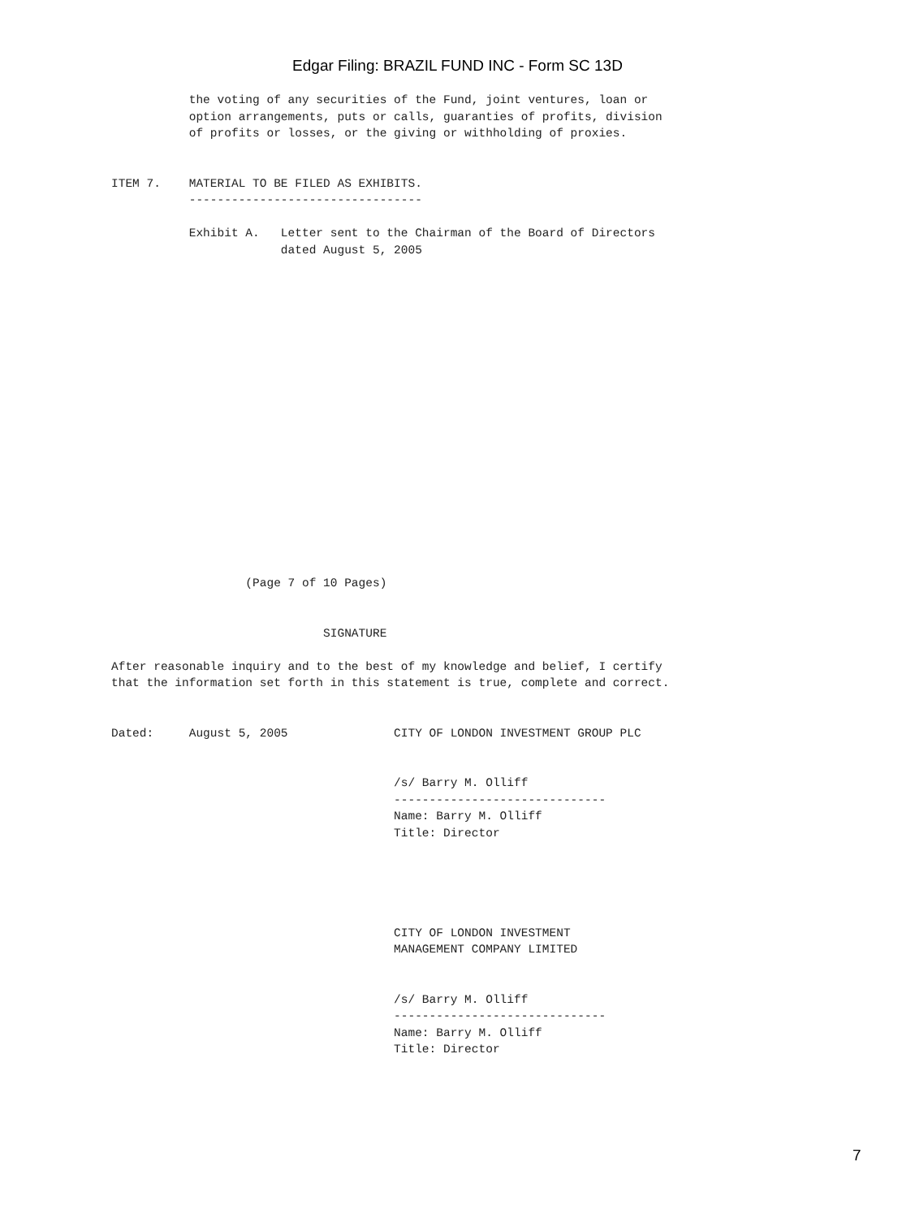Edgar Filing: BRAZIL FUND INC - Form SC 13D
           the voting of any securities of the Fund, joint ventures, loan or
           option arrangements, puts or calls, guaranties of profits, division
           of profits or losses, or the giving or withholding of proxies.


ITEM 7.    MATERIAL TO BE FILED AS EXHIBITS.
           ---------------------------------

           Exhibit A.   Letter sent to the Chairman of the Board of Directors
                        dated August 5, 2005
                   (Page 7 of 10 Pages)


                              SIGNATURE

After reasonable inquiry and to the best of my knowledge and belief, I certify
that the information set forth in this statement is true, complete and correct.


Dated:     August 5, 2005               CITY OF LONDON INVESTMENT GROUP PLC


                                        /s/ Barry M. Olliff
                                        ------------------------------
                                        Name: Barry M. Olliff
                                        Title: Director





                                        CITY OF LONDON INVESTMENT
                                        MANAGEMENT COMPANY LIMITED


                                        /s/ Barry M. Olliff
                                        ------------------------------
                                        Name: Barry M. Olliff
                                        Title: Director
7